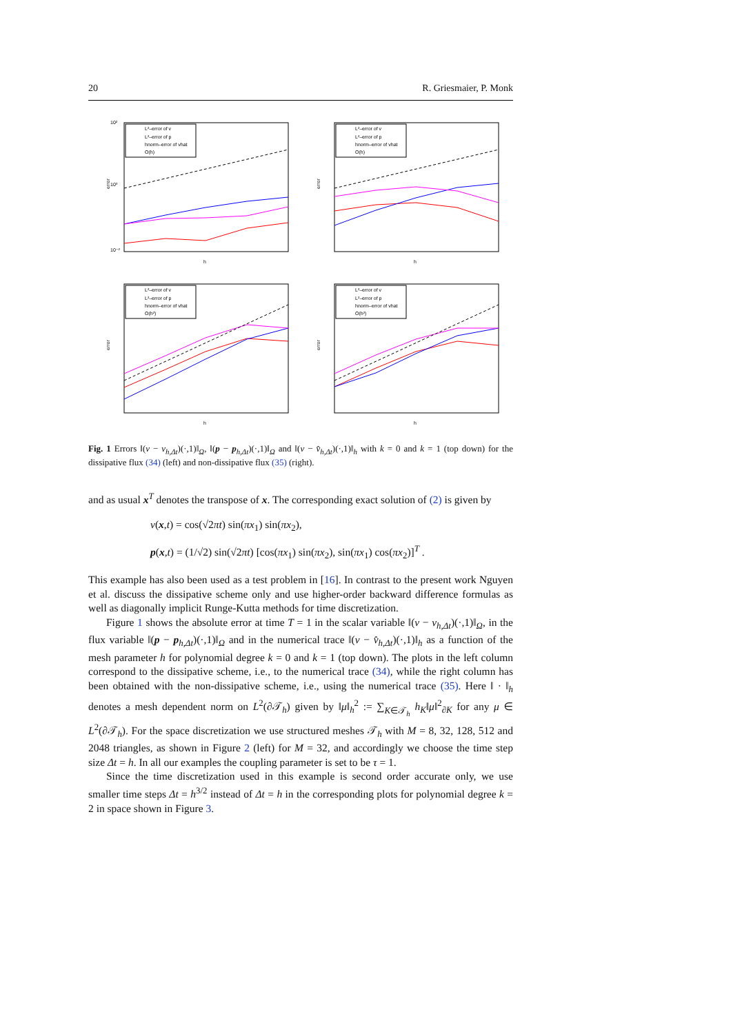20 R. Griesmaier, P. Monk
10²
10⁰
10⁻²
error
h
L²–error of v
L²–error of p
hnorm–error of vhat
O(h)
error
h
L²–error of v
L²–error of p
hnorm–error of vhat
O(h)
error
h
L²–error of v
L²–error of p
hnorm–error of vhat
O(h²)
error
h
L²–error of v
L²–error of p
hnorm–error of vhat
O(h²)
Fig. 1 Errors ‖(v − v<sub>h,Δt</sub>)(·,1)‖<sub>Ω</sub>, ‖(p − p<sub>h,Δt</sub>)(·,1)‖<sub>Ω</sub> and ‖(v − v̂<sub>h,Δt</sub>)(·,1)‖<sub>h</sub> with k = 0 and k = 1 (top down) for the dissipative flux (34) (left) and non-dissipative flux (35) (right).
and as usual x<sup>T</sup> denotes the transpose of x. The corresponding exact solution of (2) is given by
v(x,t) = cos(√2πt) sin(πx<sub>1</sub>) sin(πx<sub>2</sub>),
p(x,t) = (1/√2) sin(√2πt) [cos(πx<sub>1</sub>) sin(πx<sub>2</sub>), sin(πx<sub>1</sub>) cos(πx<sub>2</sub>)]<sup>T</sup> .
This example has also been used as a test problem in [16]. In contrast to the present work Nguyen et al. discuss the dissipative scheme only and use higher-order backward difference formulas as well as diagonally implicit Runge-Kutta methods for time discretization.
Figure 1 shows the absolute error at time T = 1 in the scalar variable ‖(v − v<sub>h,Δt</sub>)(·,1)‖<sub>Ω</sub>, in the flux variable ‖(p − p<sub>h,Δt</sub>)(·,1)‖<sub>Ω</sub> and in the numerical trace ‖(v − v̂<sub>h,Δt</sub>)(·,1)‖<sub>h</sub> as a function of the mesh parameter h for polynomial degree k = 0 and k = 1 (top down). The plots in the left column correspond to the dissipative scheme, i.e., to the numerical trace (34), while the right column has been obtained with the non-dissipative scheme, i.e., using the numerical trace (35). Here ‖ · ‖<sub>h</sub> denotes a mesh dependent norm on L<sup>2</sup>(∂𝒯<sub>h</sub>) given by ‖μ‖<sub>h</sub><sup>2</sup> := ∑<sub>K∈𝒯<sub>h</sub></sub> h<sub>K</sub>‖μ‖<sup>2</sup><sub>∂K</sub> for any μ ∈ L<sup>2</sup>(∂𝒯<sub>h</sub>). For the space discretization we use structured meshes 𝒯<sub>h</sub> with M = 8, 32, 128, 512 and 2048 triangles, as shown in Figure 2 (left) for M = 32, and accordingly we choose the time step size Δt = h. In all our examples the coupling parameter is set to be τ = 1.
Since the time discretization used in this example is second order accurate only, we use smaller time steps Δt = h<sup>3/2</sup> instead of Δt = h in the corresponding plots for polynomial degree k = 2 in space shown in Figure 3.